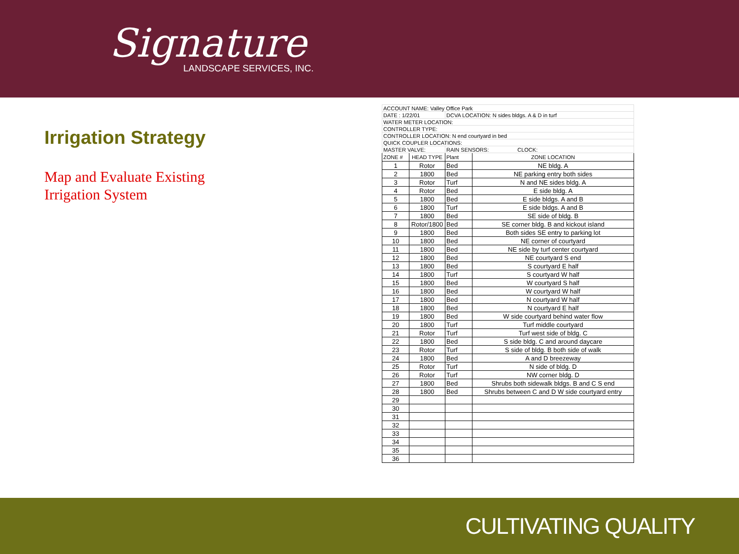Signature
LANDSCAPE SERVICES, INC.
Irrigation Strategy
Map and Evaluate Existing
Irrigation System
| ACCOUNT NAME: Valley Office Park | | | |
| DATE : 1/22/01 | | DCVA LOCATION: N sides bldgs. A & D in turf | |
| WATER METER LOCATION: | | | |
| CONTROLLER TYPE: | | | |
| CONTROLLER LOCATION: N end courtyard in bed | | | |
| QUICK COUPLER LOCATIONS: | | | |
| MASTER VALVE: | | RAIN SENSORS: CLOCK: | |
| ZONE # | HEAD TYPE | Plant | ZONE LOCATION |
| 1 | Rotor | Bed | NE bldg. A |
| 2 | 1800 | Bed | NE parking entry both sides |
| 3 | Rotor | Turf | N and NE sides bldg. A |
| 4 | Rotor | Bed | E side bldg. A |
| 5 | 1800 | Bed | E side bldgs. A and B |
| 6 | 1800 | Turf | E side bldgs. A and B |
| 7 | 1800 | Bed | SE side of bldg. B |
| 8 | Rotor/1800 | Bed | SE corner bldg. B and kickout island |
| 9 | 1800 | Bed | Both sides SE entry to parking lot |
| 10 | 1800 | Bed | NE corner of courtyard |
| 11 | 1800 | Bed | NE side by turf center courtyard |
| 12 | 1800 | Bed | NE courtyard S end |
| 13 | 1800 | Bed | S courtyard E half |
| 14 | 1800 | Turf | S courtyard W half |
| 15 | 1800 | Bed | W courtyard S half |
| 16 | 1800 | Bed | W courtyard W half |
| 17 | 1800 | Bed | N courtyard W half |
| 18 | 1800 | Bed | N courtyard E half |
| 19 | 1800 | Bed | W side courtyard behind water flow |
| 20 | 1800 | Turf | Turf middle courtyard |
| 21 | Rotor | Turf | Turf west side of bldg. C |
| 22 | 1800 | Bed | S side bldg. C and around daycare |
| 23 | Rotor | Turf | S side of bldg. B both side of walk |
| 24 | 1800 | Bed | A and D breezeway |
| 25 | Rotor | Turf | N side of bldg. D |
| 26 | Rotor | Turf | NW corner bldg. D |
| 27 | 1800 | Bed | Shrubs both sidewalk bldgs. B and C S end |
| 28 | 1800 | Bed | Shrubs between C and D W side courtyard entry |
| 29 | | | |
| 30 | | | |
| 31 | | | |
| 32 | | | |
| 33 | | | |
| 34 | | | |
| 35 | | | |
| 36 | | | |
CULTIVATING QUALITY